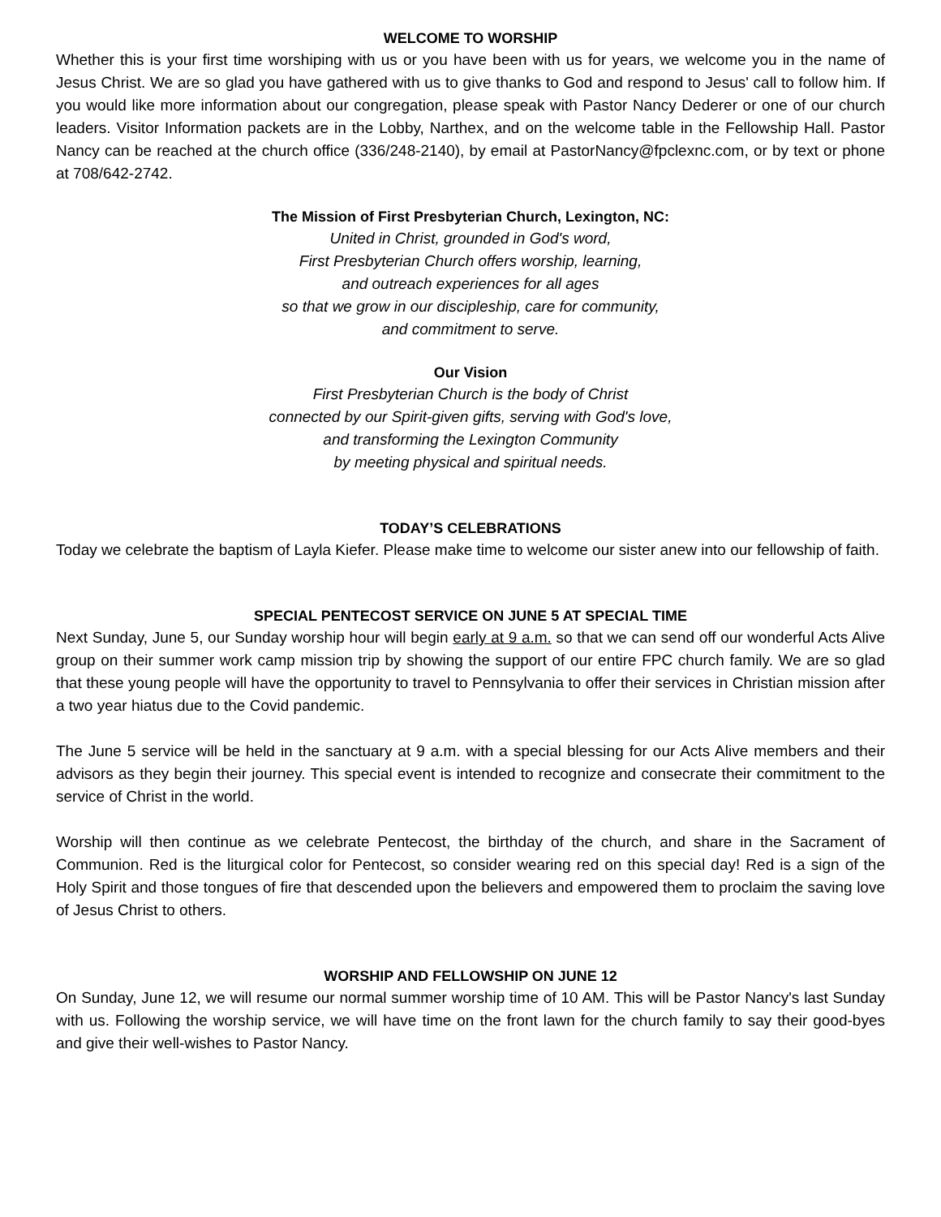WELCOME TO WORSHIP
Whether this is your first time worshiping with us or you have been with us for years, we welcome you in the name of Jesus Christ. We are so glad you have gathered with us to give thanks to God and respond to Jesus' call to follow him. If you would like more information about our congregation, please speak with Pastor Nancy Dederer or one of our church leaders. Visitor Information packets are in the Lobby, Narthex, and on the welcome table in the Fellowship Hall. Pastor Nancy can be reached at the church office (336/248-2140), by email at PastorNancy@fpclexnc.com, or by text or phone at 708/642-2742.
The Mission of First Presbyterian Church, Lexington, NC:
United in Christ, grounded in God's word,
First Presbyterian Church offers worship, learning,
and outreach experiences for all ages
so that we grow in our discipleship, care for community,
and commitment to serve.
Our Vision
First Presbyterian Church is the body of Christ
connected by our Spirit-given gifts, serving with God's love,
and transforming the Lexington Community
by meeting physical and spiritual needs.
TODAY’S CELEBRATIONS
Today we celebrate the baptism of Layla Kiefer. Please make time to welcome our sister anew into our fellowship of faith.
SPECIAL PENTECOST SERVICE ON JUNE 5 AT SPECIAL TIME
Next Sunday, June 5, our Sunday worship hour will begin early at 9 a.m. so that we can send off our wonderful Acts Alive group on their summer work camp mission trip by showing the support of our entire FPC church family. We are so glad that these young people will have the opportunity to travel to Pennsylvania to offer their services in Christian mission after a two year hiatus due to the Covid pandemic.
The June 5 service will be held in the sanctuary at 9 a.m. with a special blessing for our Acts Alive members and their advisors as they begin their journey. This special event is intended to recognize and consecrate their commitment to the service of Christ in the world.
Worship will then continue as we celebrate Pentecost, the birthday of the church, and share in the Sacrament of Communion. Red is the liturgical color for Pentecost, so consider wearing red on this special day! Red is a sign of the Holy Spirit and those tongues of fire that descended upon the believers and empowered them to proclaim the saving love of Jesus Christ to others.
WORSHIP AND FELLOWSHIP ON JUNE 12
On Sunday, June 12, we will resume our normal summer worship time of 10 AM. This will be Pastor Nancy's last Sunday with us. Following the worship service, we will have time on the front lawn for the church family to say their good-byes and give their well-wishes to Pastor Nancy.